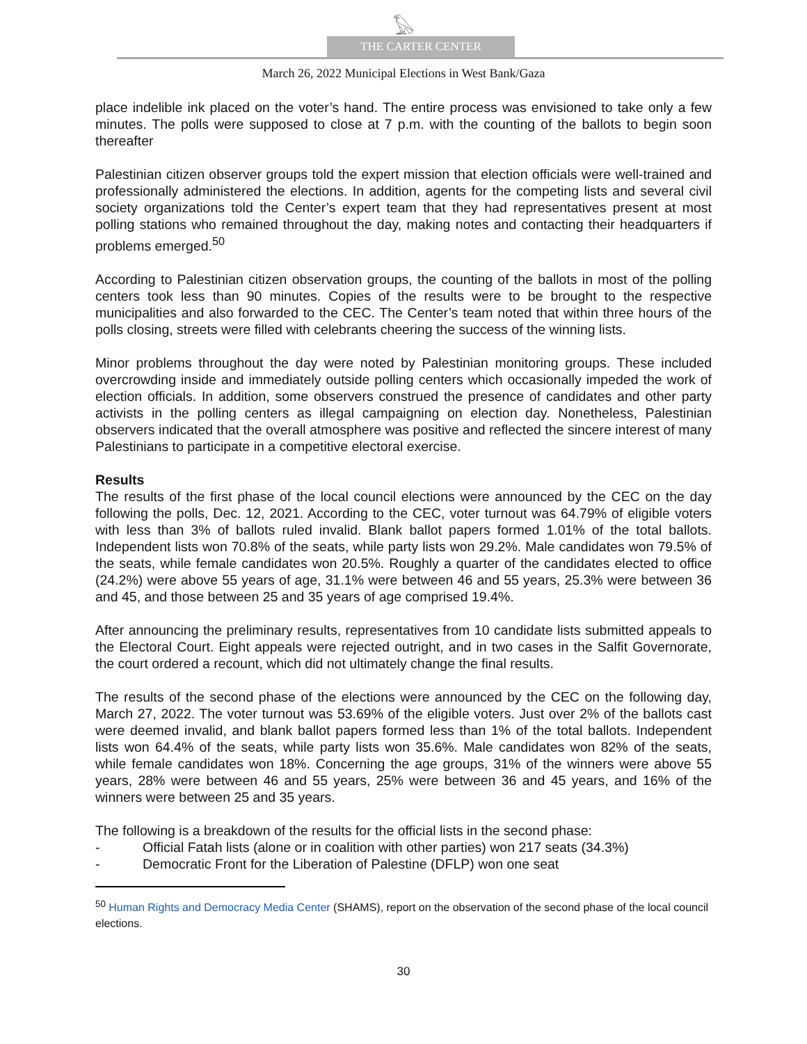𓅃
THE CARTER CENTER
March 26, 2022 Municipal Elections in West Bank/Gaza
place indelible ink placed on the voter’s hand. The entire process was envisioned to take only a few minutes. The polls were supposed to close at 7 p.m. with the counting of the ballots to begin soon thereafter
Palestinian citizen observer groups told the expert mission that election officials were well-trained and professionally administered the elections. In addition, agents for the competing lists and several civil society organizations told the Center’s expert team that they had representatives present at most polling stations who remained throughout the day, making notes and contacting their headquarters if problems emerged.<sup>50</sup>
According to Palestinian citizen observation groups, the counting of the ballots in most of the polling centers took less than 90 minutes. Copies of the results were to be brought to the respective municipalities and also forwarded to the CEC. The Center’s team noted that within three hours of the polls closing, streets were filled with celebrants cheering the success of the winning lists.
Minor problems throughout the day were noted by Palestinian monitoring groups. These included overcrowding inside and immediately outside polling centers which occasionally impeded the work of election officials. In addition, some observers construed the presence of candidates and other party activists in the polling centers as illegal campaigning on election day. Nonetheless, Palestinian observers indicated that the overall atmosphere was positive and reflected the sincere interest of many Palestinians to participate in a competitive electoral exercise.
Results
The results of the first phase of the local council elections were announced by the CEC on the day following the polls, Dec. 12, 2021. According to the CEC, voter turnout was 64.79% of eligible voters with less than 3% of ballots ruled invalid. Blank ballot papers formed 1.01% of the total ballots. Independent lists won 70.8% of the seats, while party lists won 29.2%. Male candidates won 79.5% of the seats, while female candidates won 20.5%. Roughly a quarter of the candidates elected to office (24.2%) were above 55 years of age, 31.1% were between 46 and 55 years, 25.3% were between 36 and 45, and those between 25 and 35 years of age comprised 19.4%.
After announcing the preliminary results, representatives from 10 candidate lists submitted appeals to the Electoral Court. Eight appeals were rejected outright, and in two cases in the Salfit Governorate, the court ordered a recount, which did not ultimately change the final results.
The results of the second phase of the elections were announced by the CEC on the following day, March 27, 2022. The voter turnout was 53.69% of the eligible voters. Just over 2% of the ballots cast were deemed invalid, and blank ballot papers formed less than 1% of the total ballots. Independent lists won 64.4% of the seats, while party lists won 35.6%. Male candidates won 82% of the seats, while female candidates won 18%. Concerning the age groups, 31% of the winners were above 55 years, 28% were between 46 and 55 years, 25% were between 36 and 45 years, and 16% of the winners were between 25 and 35 years.
The following is a breakdown of the results for the official lists in the second phase:
- Official Fatah lists (alone or in coalition with other parties) won 217 seats (34.3%)
- Democratic Front for the Liberation of Palestine (DFLP) won one seat
<sup>50</sup> Human Rights and Democracy Media Center (SHAMS), report on the observation of the second phase of the local council elections.
30